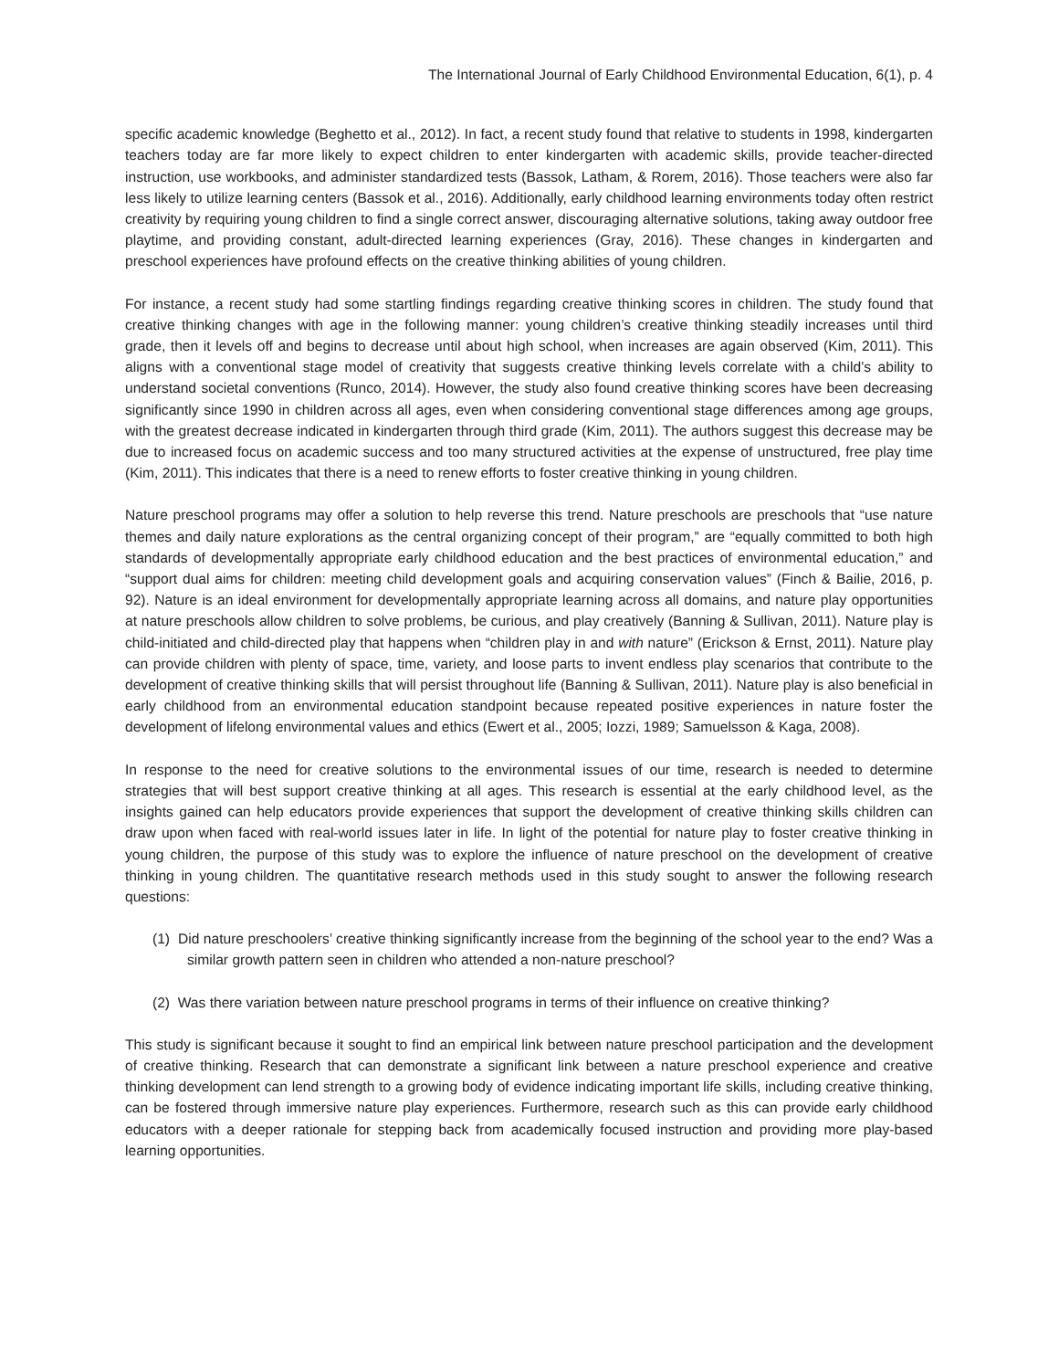The International Journal of Early Childhood Environmental Education, 6(1), p. 4
specific academic knowledge (Beghetto et al., 2012). In fact, a recent study found that relative to students in 1998, kindergarten teachers today are far more likely to expect children to enter kindergarten with academic skills, provide teacher-directed instruction, use workbooks, and administer standardized tests (Bassok, Latham, & Rorem, 2016). Those teachers were also far less likely to utilize learning centers (Bassok et al., 2016). Additionally, early childhood learning environments today often restrict creativity by requiring young children to find a single correct answer, discouraging alternative solutions, taking away outdoor free playtime, and providing constant, adult-directed learning experiences (Gray, 2016). These changes in kindergarten and preschool experiences have profound effects on the creative thinking abilities of young children.
For instance, a recent study had some startling findings regarding creative thinking scores in children. The study found that creative thinking changes with age in the following manner: young children’s creative thinking steadily increases until third grade, then it levels off and begins to decrease until about high school, when increases are again observed (Kim, 2011). This aligns with a conventional stage model of creativity that suggests creative thinking levels correlate with a child’s ability to understand societal conventions (Runco, 2014). However, the study also found creative thinking scores have been decreasing significantly since 1990 in children across all ages, even when considering conventional stage differences among age groups, with the greatest decrease indicated in kindergarten through third grade (Kim, 2011). The authors suggest this decrease may be due to increased focus on academic success and too many structured activities at the expense of unstructured, free play time (Kim, 2011). This indicates that there is a need to renew efforts to foster creative thinking in young children.
Nature preschool programs may offer a solution to help reverse this trend. Nature preschools are preschools that “use nature themes and daily nature explorations as the central organizing concept of their program,” are “equally committed to both high standards of developmentally appropriate early childhood education and the best practices of environmental education,” and “support dual aims for children: meeting child development goals and acquiring conservation values” (Finch & Bailie, 2016, p. 92). Nature is an ideal environment for developmentally appropriate learning across all domains, and nature play opportunities at nature preschools allow children to solve problems, be curious, and play creatively (Banning & Sullivan, 2011). Nature play is child-initiated and child-directed play that happens when “children play in and with nature” (Erickson & Ernst, 2011). Nature play can provide children with plenty of space, time, variety, and loose parts to invent endless play scenarios that contribute to the development of creative thinking skills that will persist throughout life (Banning & Sullivan, 2011). Nature play is also beneficial in early childhood from an environmental education standpoint because repeated positive experiences in nature foster the development of lifelong environmental values and ethics (Ewert et al., 2005; Iozzi, 1989; Samuelsson & Kaga, 2008).
In response to the need for creative solutions to the environmental issues of our time, research is needed to determine strategies that will best support creative thinking at all ages. This research is essential at the early childhood level, as the insights gained can help educators provide experiences that support the development of creative thinking skills children can draw upon when faced with real-world issues later in life. In light of the potential for nature play to foster creative thinking in young children, the purpose of this study was to explore the influence of nature preschool on the development of creative thinking in young children. The quantitative research methods used in this study sought to answer the following research questions:
(1) Did nature preschoolers’ creative thinking significantly increase from the beginning of the school year to the end? Was a similar growth pattern seen in children who attended a non-nature preschool?
(2) Was there variation between nature preschool programs in terms of their influence on creative thinking?
This study is significant because it sought to find an empirical link between nature preschool participation and the development of creative thinking. Research that can demonstrate a significant link between a nature preschool experience and creative thinking development can lend strength to a growing body of evidence indicating important life skills, including creative thinking, can be fostered through immersive nature play experiences. Furthermore, research such as this can provide early childhood educators with a deeper rationale for stepping back from academically focused instruction and providing more play-based learning opportunities.